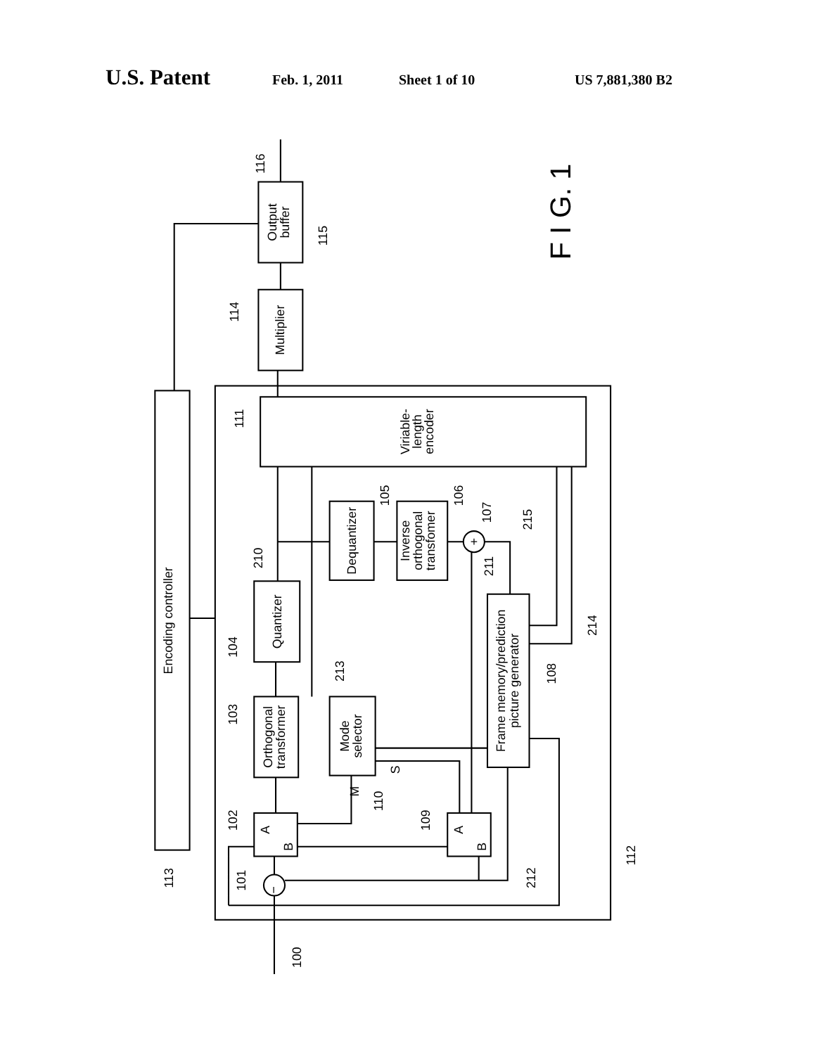U.S. Patent Feb. 1, 2011 Sheet 1 of 10 US 7,881,380 B2
Encoding controller
Output
buffer
Multiplier
Viriable-
length
encoder
Quantizer
Orthogonal
transformer
Dequantizer
Inverse
orthogonal
transfomer
Mode
selector
Frame memory/prediction
picture generator
A
B
A
B
−
+
100
101
102
103
104
105
106
107
108
109
110
111
112
113
114
115
116
210
211
212
213
214
215
M
S
F I G. 1